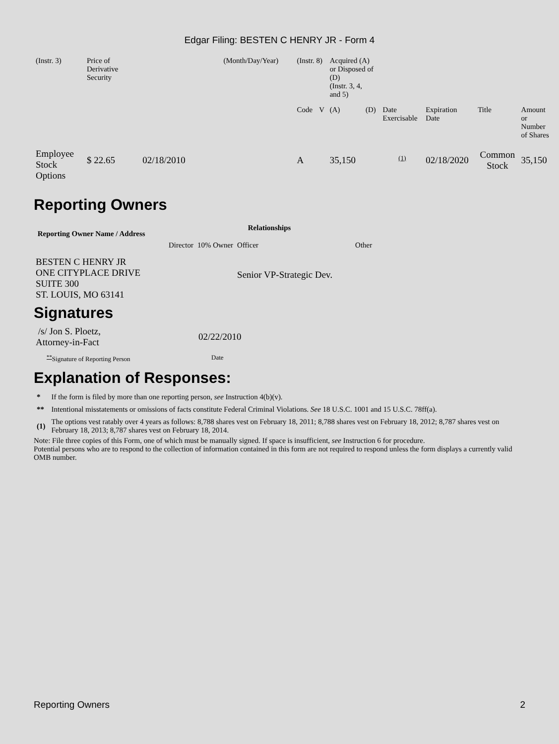Edgar Filing: BESTEN C HENRY JR - Form 4
| (Instr. 3) | Price of Derivative Security | | (Month/Day/Year) | (Instr. 8) | | Acquired (A) or Disposed of (D) (Instr. 3, 4, and 5) | | | | | |
| | | | | Code | V | (A) | (D) | Date Exercisable | Expiration Date | Title | Amount or Number of Shares |
| Employee Stock Options | $ 22.65 | 02/18/2010 | | A | | 35,150 | | <sup>(1)</sup> | 02/18/2020 | Common Stock | 35,150 |
Reporting Owners
| Reporting Owner Name / Address | Relationships | | | |
| --- | --- | --- | --- | --- |
| | Director | 10% Owner | Officer | Other |
| BESTEN C HENRY JR ONE CITYPLACE DRIVE SUITE 300 ST. LOUIS, MO 63141 | | | Senior VP-Strategic Dev. | |
Signatures
| /s/ Jon S. Ploetz, Attorney-in-Fact | 02/22/2010 |
| <sup>**</sup> Signature of Reporting Person | Date |
Explanation of Responses:
| * | If the form is filed by more than one reporting person, see Instruction 4(b)(v). |
| ** | Intentional misstatements or omissions of facts constitute Federal Criminal Violations. See 18 U.S.C. 1001 and 15 U.S.C. 78ff(a). |
| (1) | The options vest ratably over 4 years as follows: 8,788 shares vest on February 18, 2011; 8,788 shares vest on February 18, 2012; 8,787 shares vest on February 18, 2013; 8,787 shares vest on February 18, 2014. |
Note: File three copies of this Form, one of which must be manually signed. If space is insufficient, see Instruction 6 for procedure.
Potential persons who are to respond to the collection of information contained in this form are not required to respond unless the form displays a currently valid OMB number.
Reporting Owners 2